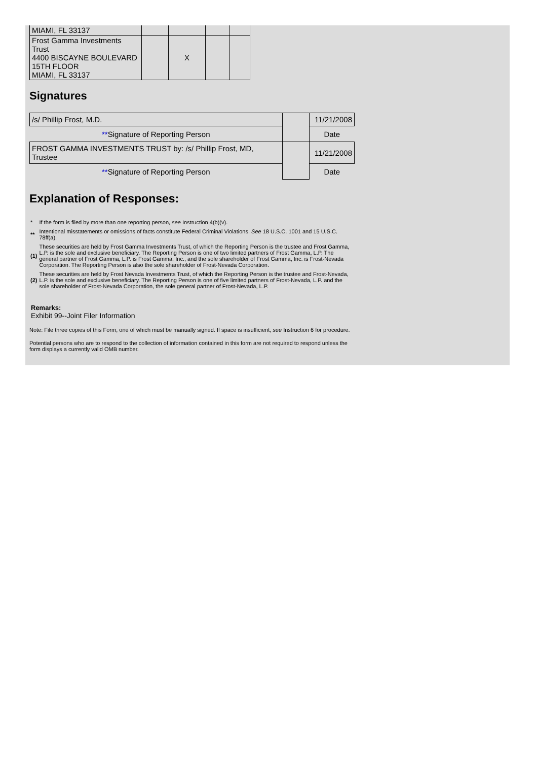| MIAMI, FL 33137 | | | | |
| Frost Gamma Investments Trust 4400 BISCAYNE BOULEVARD 15TH FLOOR MIAMI, FL 33137 | | X | | |
Signatures
| /s/ Phillip Frost, M.D. | | 11/21/2008 |
| ** Signature of Reporting Person | | Date |
| FROST GAMMA INVESTMENTS TRUST by: /s/ Phillip Frost, MD, Trustee | | 11/21/2008 |
| ** Signature of Reporting Person | | Date |
Explanation of Responses:
| * | If the form is filed by more than one reporting person, see Instruction 4(b)(v). |
| ** | Intentional misstatements or omissions of facts constitute Federal Criminal Violations. See 18 U.S.C. 1001 and 15 U.S.C. 78ff(a). |
| (1) | These securities are held by Frost Gamma Investments Trust, of which the Reporting Person is the trustee and Frost Gamma, L.P. is the sole and exclusive beneficiary. The Reporting Person is one of two limited partners of Frost Gamma, L.P. The general partner of Frost Gamma, L.P. is Frost Gamma, Inc., and the sole shareholder of Frost Gamma, Inc. is Frost-Nevada Corporation. The Reporting Person is also the sole shareholder of Frost-Nevada Corporation. |
| (2) | These securities are held by Frost Nevada Investments Trust, of which the Reporting Person is the trustee and Frost-Nevada, L.P. is the sole and exclusive beneficiary. The Reporting Person is one of five limited partners of Frost-Nevada, L.P. and the sole shareholder of Frost-Nevada Corporation, the sole general partner of Frost-Nevada, L.P. |
Remarks:
Exhibit 99--Joint Filer Information
Note: File three copies of this Form, one of which must be manually signed. If space is insufficient, see Instruction 6 for procedure.
Potential persons who are to respond to the collection of information contained in this form are not required to respond unless the form displays a currently valid OMB number.